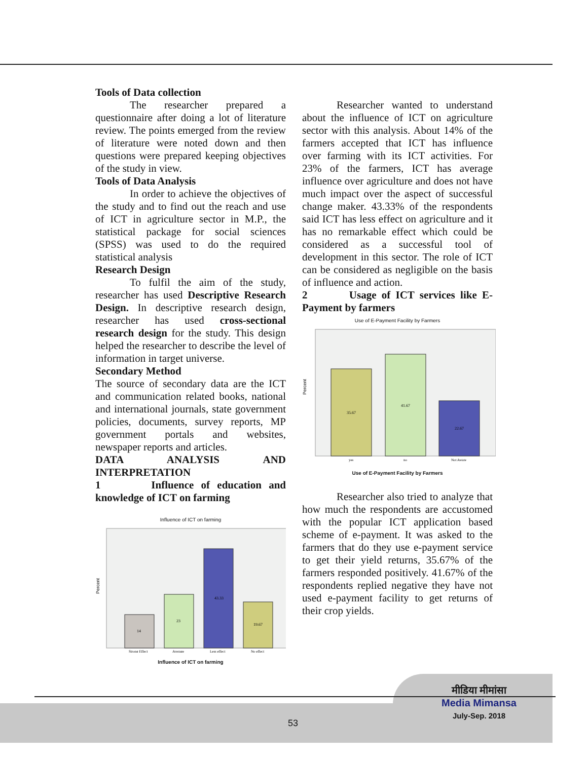Tools of Data collection
The researcher prepared a questionnaire after doing a lot of literature review. The points emerged from the review of literature were noted down and then questions were prepared keeping objectives of the study in view.
Tools of Data Analysis
In order to achieve the objectives of the study and to find out the reach and use of ICT in agriculture sector in M.P., the statistical package for social sciences (SPSS) was used to do the required statistical analysis
Research Design
To fulfil the aim of the study, researcher has used Descriptive Research Design. In descriptive research design, researcher has used cross-sectional research design for the study. This design helped the researcher to describe the level of information in target universe.
Secondary Method
The source of secondary data are the ICT and communication related books, national and international journals, state government policies, documents, survey reports, MP government portals and websites, newspaper reports and articles.
DATA ANALYSIS AND INTERPRETATION
1 Influence of education and knowledge of ICT on farming
Influence of ICT on farming
Percent
14
23
43.33
19.67
Strong Effect
Average
Less effect
No effect
Influence of ICT on farming
Researcher wanted to understand about the influence of ICT on agriculture sector with this analysis. About 14% of the farmers accepted that ICT has influence over farming with its ICT activities. For 23% of the farmers, ICT has average influence over agriculture and does not have much impact over the aspect of successful change maker. 43.33% of the respondents said ICT has less effect on agriculture and it has no remarkable effect which could be considered as a successful tool of development in this sector. The role of ICT can be considered as negligible on the basis of influence and action.
2 Usage of ICT services like E-Payment by farmers
Use of E-Payment Facility by Farmers
Percent
35.67
41.67
22.67
yes
no
Not Aware
Use of E-Payment Facility by Farmers
Researcher also tried to analyze that how much the respondents are accustomed with the popular ICT application based scheme of e-payment. It was asked to the farmers that do they use e-payment service to get their yield returns, 35.67% of the farmers responded positively. 41.67% of the respondents replied negative they have not used e-payment facility to get returns of their crop yields.
53
मीडिया मीमांसा
Media Mimansa
July-Sep. 2018